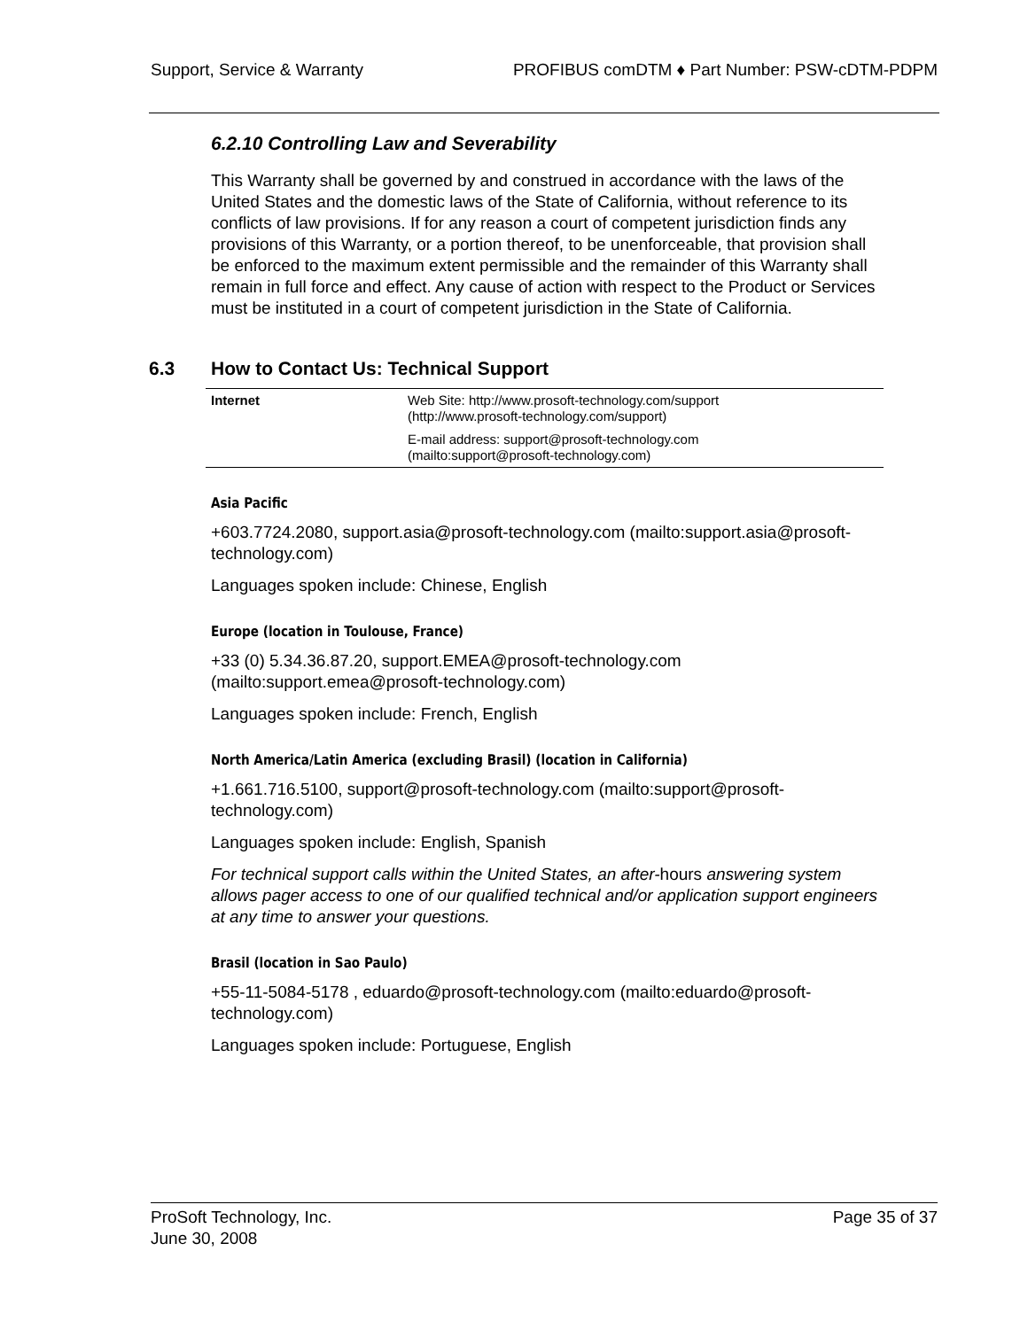Support, Service & Warranty PROFIBUS comDTM ♦ Part Number: PSW-cDTM-PDPM
6.2.10 Controlling Law and Severability
This Warranty shall be governed by and construed in accordance with the laws of the United States and the domestic laws of the State of California, without reference to its conflicts of law provisions. If for any reason a court of competent jurisdiction finds any provisions of this Warranty, or a portion thereof, to be unenforceable, that provision shall be enforced to the maximum extent permissible and the remainder of this Warranty shall remain in full force and effect. Any cause of action with respect to the Product or Services must be instituted in a court of competent jurisdiction in the State of California.
6.3 How to Contact Us: Technical Support
| Internet | Web Site: http://www.prosoft-technology.com/support (http://www.prosoft-technology.com/support) |
| | E-mail address: support@prosoft-technology.com (mailto:support@prosoft-technology.com) |
Asia Pacific
+603.7724.2080, support.asia@prosoft-technology.com (mailto:support.asia@prosoft-technology.com)
Languages spoken include: Chinese, English
Europe (location in Toulouse, France)
+33 (0) 5.34.36.87.20, support.EMEA@prosoft-technology.com (mailto:support.emea@prosoft-technology.com)
Languages spoken include: French, English
North America/Latin America (excluding Brasil) (location in California)
+1.661.716.5100, support@prosoft-technology.com (mailto:support@prosoft-technology.com)
Languages spoken include: English, Spanish
For technical support calls within the United States, an after-hours answering system allows pager access to one of our qualified technical and/or application support engineers at any time to answer your questions.
Brasil (location in Sao Paulo)
+55-11-5084-5178 , eduardo@prosoft-technology.com (mailto:eduardo@prosoft-technology.com)
Languages spoken include: Portuguese, English
ProSoft Technology, Inc.
June 30, 2008 Page 35 of 37